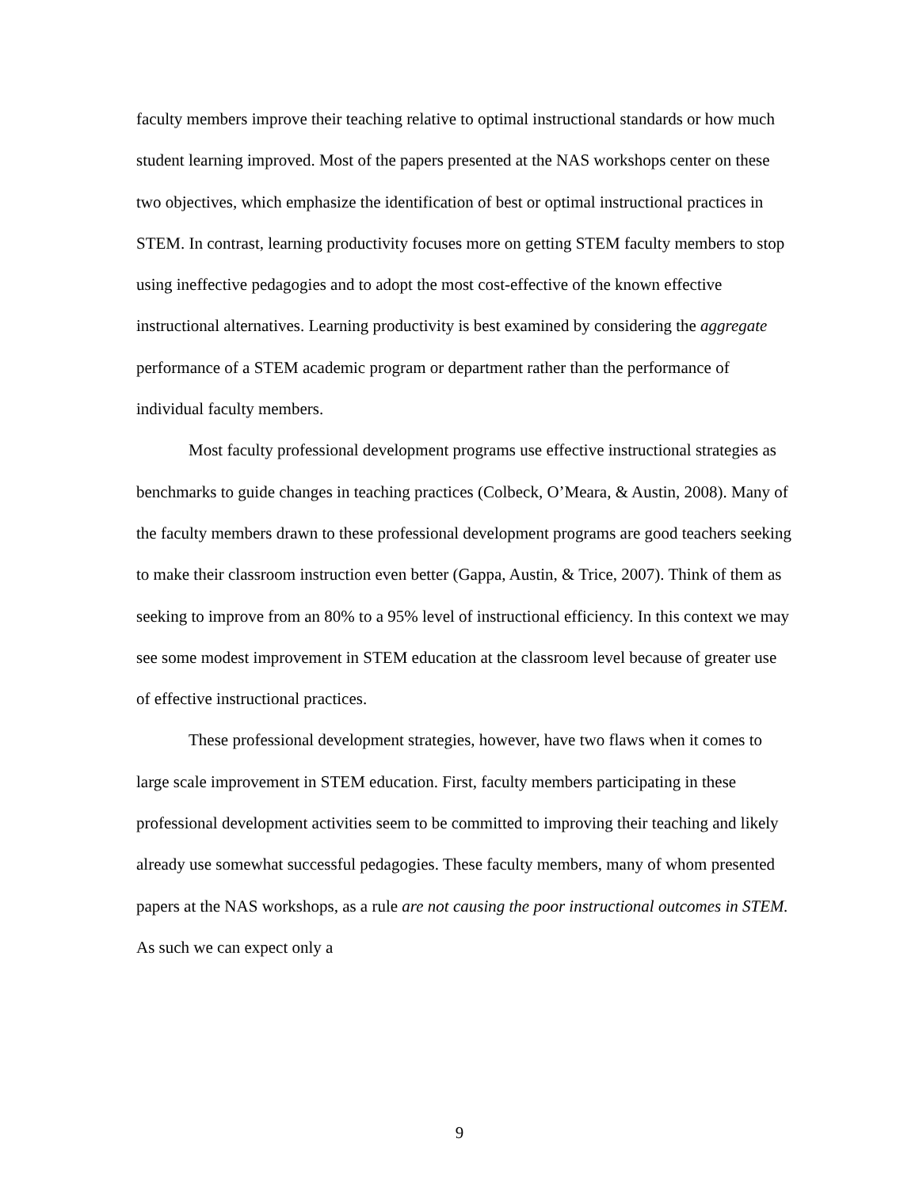faculty members improve their teaching relative to optimal instructional standards or how much student learning improved. Most of the papers presented at the NAS workshops center on these two objectives, which emphasize the identification of best or optimal instructional practices in STEM. In contrast, learning productivity focuses more on getting STEM faculty members to stop using ineffective pedagogies and to adopt the most cost-effective of the known effective instructional alternatives. Learning productivity is best examined by considering the aggregate performance of a STEM academic program or department rather than the performance of individual faculty members.
Most faculty professional development programs use effective instructional strategies as benchmarks to guide changes in teaching practices (Colbeck, O’Meara, & Austin, 2008). Many of the faculty members drawn to these professional development programs are good teachers seeking to make their classroom instruction even better (Gappa, Austin, & Trice, 2007). Think of them as seeking to improve from an 80% to a 95% level of instructional efficiency. In this context we may see some modest improvement in STEM education at the classroom level because of greater use of effective instructional practices.
These professional development strategies, however, have two flaws when it comes to large scale improvement in STEM education. First, faculty members participating in these professional development activities seem to be committed to improving their teaching and likely already use somewhat successful pedagogies. These faculty members, many of whom presented papers at the NAS workshops, as a rule are not causing the poor instructional outcomes in STEM. As such we can expect only a
9